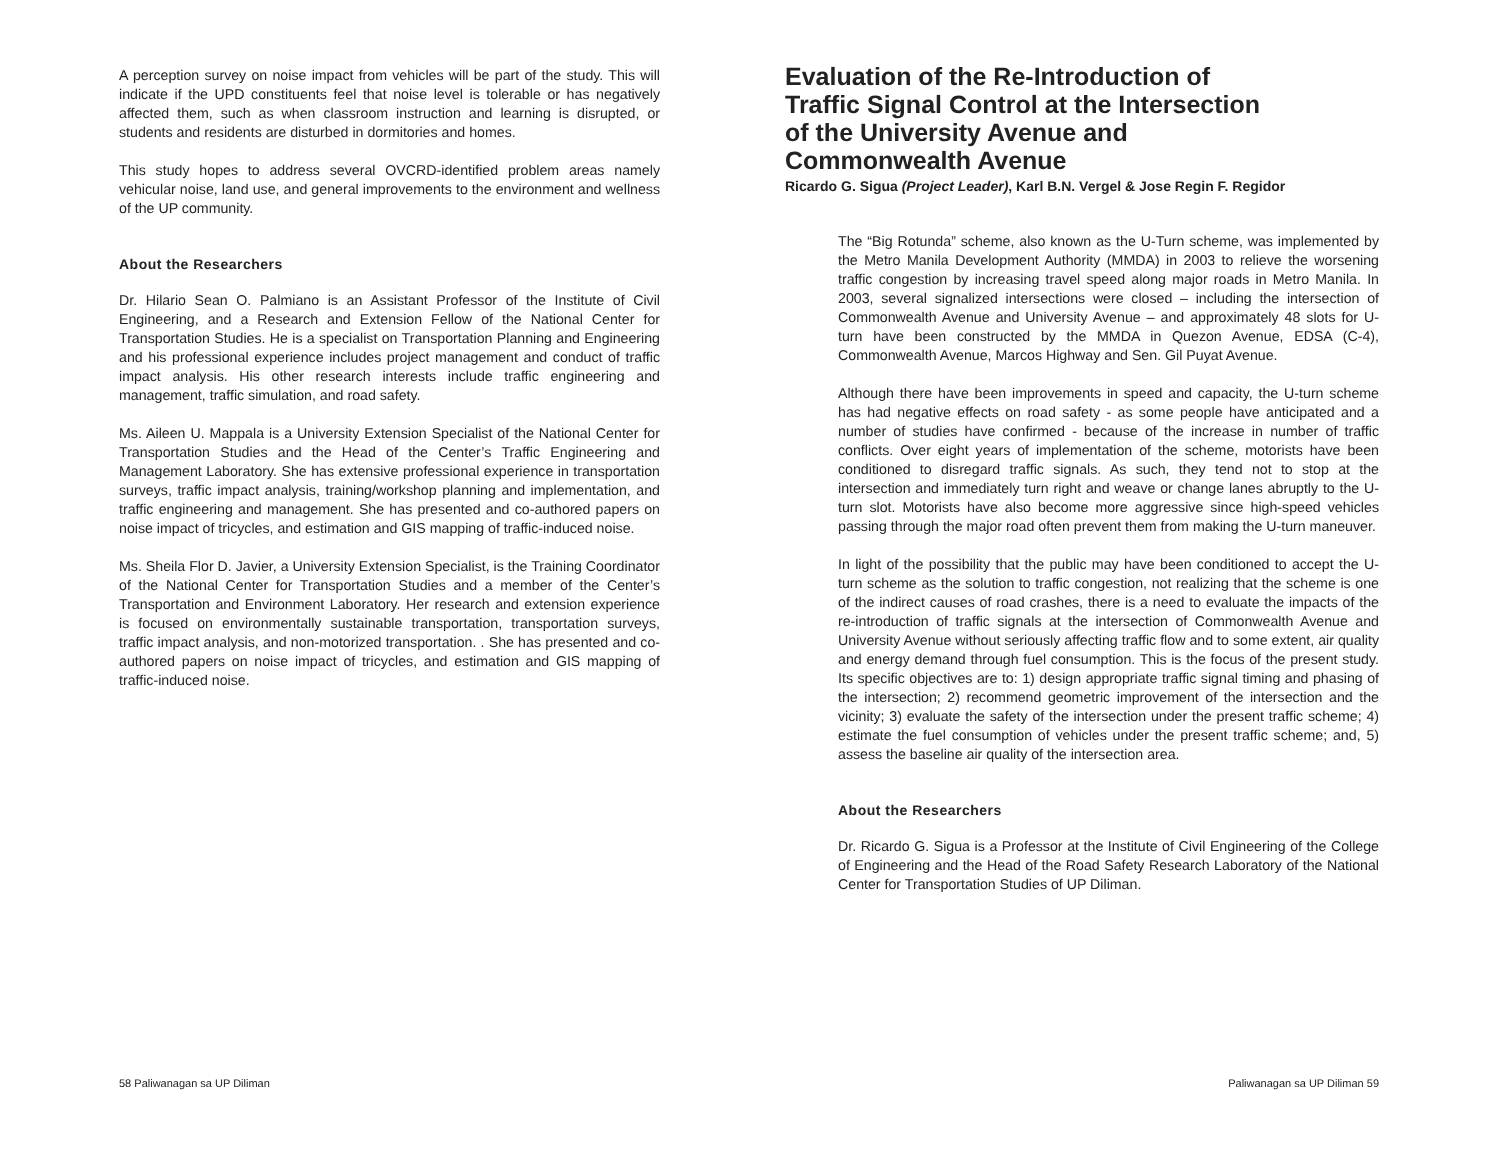A perception survey on noise impact from vehicles will be part of the study. This will indicate if the UPD constituents feel that noise level is tolerable or has negatively affected them, such as when classroom instruction and learning is disrupted, or students and residents are disturbed in dormitories and homes.
This study hopes to address several OVCRD-identified problem areas namely vehicular noise, land use, and general improvements to the environment and wellness of the UP community.
About the Researchers
Dr. Hilario Sean O. Palmiano is an Assistant Professor of the Institute of Civil Engineering, and a Research and Extension Fellow of the National Center for Transportation Studies. He is a specialist on Transportation Planning and Engineering and his professional experience includes project management and conduct of traffic impact analysis. His other research interests include traffic engineering and management, traffic simulation, and road safety.
Ms. Aileen U. Mappala is a University Extension Specialist of the National Center for Transportation Studies and the Head of the Center’s Traffic Engineering and Management Laboratory. She has extensive professional experience in transportation surveys, traffic impact analysis, training/workshop planning and implementation, and traffic engineering and management. She has presented and co-authored papers on noise impact of tricycles, and estimation and GIS mapping of traffic-induced noise.
Ms. Sheila Flor D. Javier, a University Extension Specialist, is the Training Coordinator of the National Center for Transportation Studies and a member of the Center’s Transportation and Environment Laboratory. Her research and extension experience is focused on environmentally sustainable transportation, transportation surveys, traffic impact analysis, and non-motorized transportation. . She has presented and co-authored papers on noise impact of tricycles, and estimation and GIS mapping of traffic-induced noise.
Evaluation of the Re-Introduction of Traffic Signal Control at the Intersection of the University Avenue and Commonwealth Avenue
Ricardo G. Sigua (Project Leader), Karl B.N. Vergel & Jose Regin F. Regidor
The “Big Rotunda” scheme, also known as the U-Turn scheme, was implemented by the Metro Manila Development Authority (MMDA) in 2003 to relieve the worsening traffic congestion by increasing travel speed along major roads in Metro Manila. In 2003, several signalized intersections were closed – including the intersection of Commonwealth Avenue and University Avenue – and approximately 48 slots for U-turn have been constructed by the MMDA in Quezon Avenue, EDSA (C-4), Commonwealth Avenue, Marcos Highway and Sen. Gil Puyat Avenue.
Although there have been improvements in speed and capacity, the U-turn scheme has had negative effects on road safety - as some people have anticipated and a number of studies have confirmed - because of the increase in number of traffic conflicts. Over eight years of implementation of the scheme, motorists have been conditioned to disregard traffic signals. As such, they tend not to stop at the intersection and immediately turn right and weave or change lanes abruptly to the U-turn slot. Motorists have also become more aggressive since high-speed vehicles passing through the major road often prevent them from making the U-turn maneuver.
In light of the possibility that the public may have been conditioned to accept the U-turn scheme as the solution to traffic congestion, not realizing that the scheme is one of the indirect causes of road crashes, there is a need to evaluate the impacts of the re-introduction of traffic signals at the intersection of Commonwealth Avenue and University Avenue without seriously affecting traffic flow and to some extent, air quality and energy demand through fuel consumption. This is the focus of the present study. Its specific objectives are to: 1) design appropriate traffic signal timing and phasing of the intersection; 2) recommend geometric improvement of the intersection and the vicinity; 3) evaluate the safety of the intersection under the present traffic scheme; 4) estimate the fuel consumption of vehicles under the present traffic scheme; and, 5) assess the baseline air quality of the intersection area.
About the Researchers
Dr. Ricardo G. Sigua is a Professor at the Institute of Civil Engineering of the College of Engineering and the Head of the Road Safety Research Laboratory of the National Center for Transportation Studies of UP Diliman.
58 Paliwanagan sa UP Diliman Paliwanagan sa UP Diliman 59